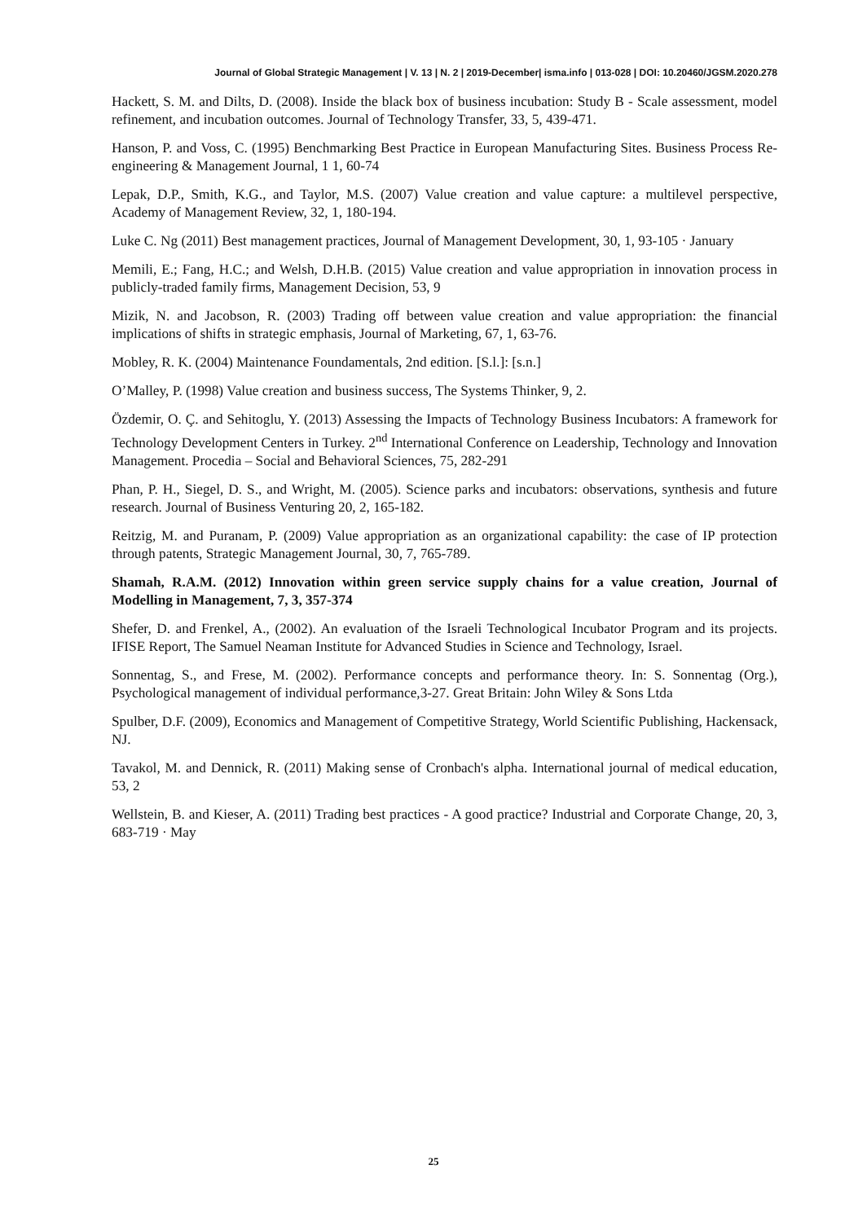Journal of Global Strategic Management | V. 13 | N. 2 | 2019-December| isma.info | 013-028 | DOI: 10.20460/JGSM.2020.278
Hackett, S. M. and Dilts, D. (2008). Inside the black box of business incubation: Study B - Scale assessment, model refinement, and incubation outcomes. Journal of Technology Transfer, 33, 5, 439-471.
Hanson, P. and Voss, C. (1995) Benchmarking Best Practice in European Manufacturing Sites. Business Process Re-engineering & Management Journal, 1 1, 60-74
Lepak, D.P., Smith, K.G., and Taylor, M.S. (2007) Value creation and value capture: a multilevel perspective, Academy of Management Review, 32, 1, 180-194.
Luke C. Ng (2011) Best management practices, Journal of Management Development, 30, 1, 93-105 · January
Memili, E.; Fang, H.C.; and Welsh, D.H.B. (2015) Value creation and value appropriation in innovation process in publicly-traded family firms, Management Decision, 53, 9
Mizik, N. and Jacobson, R. (2003) Trading off between value creation and value appropriation: the financial implications of shifts in strategic emphasis, Journal of Marketing, 67, 1, 63-76.
Mobley, R. K. (2004) Maintenance Foundamentals, 2nd edition. [S.l.]: [s.n.]
O’Malley, P. (1998) Value creation and business success, The Systems Thinker, 9, 2.
Özdemir, O. Ç. and Sehitoglu, Y. (2013) Assessing the Impacts of Technology Business Incubators: A framework for Technology Development Centers in Turkey. 2<sup>nd</sup> International Conference on Leadership, Technology and Innovation Management. Procedia – Social and Behavioral Sciences, 75, 282-291
Phan, P. H., Siegel, D. S., and Wright, M. (2005). Science parks and incubators: observations, synthesis and future research. Journal of Business Venturing 20, 2, 165-182.
Reitzig, M. and Puranam, P. (2009) Value appropriation as an organizational capability: the case of IP protection through patents, Strategic Management Journal, 30, 7, 765-789.
Shamah, R.A.M. (2012) Innovation within green service supply chains for a value creation, Journal of Modelling in Management, 7, 3, 357-374
Shefer, D. and Frenkel, A., (2002). An evaluation of the Israeli Technological Incubator Program and its projects. IFISE Report, The Samuel Neaman Institute for Advanced Studies in Science and Technology, Israel.
Sonnentag, S., and Frese, M. (2002). Performance concepts and performance theory. In: S. Sonnentag (Org.), Psychological management of individual performance,3-27. Great Britain: John Wiley & Sons Ltda
Spulber, D.F. (2009), Economics and Management of Competitive Strategy, World Scientific Publishing, Hackensack, NJ.
Tavakol, M. and Dennick, R. (2011) Making sense of Cronbach's alpha. International journal of medical education, 53, 2
Wellstein, B. and Kieser, A. (2011) Trading best practices - A good practice? Industrial and Corporate Change, 20, 3, 683-719 · May
25